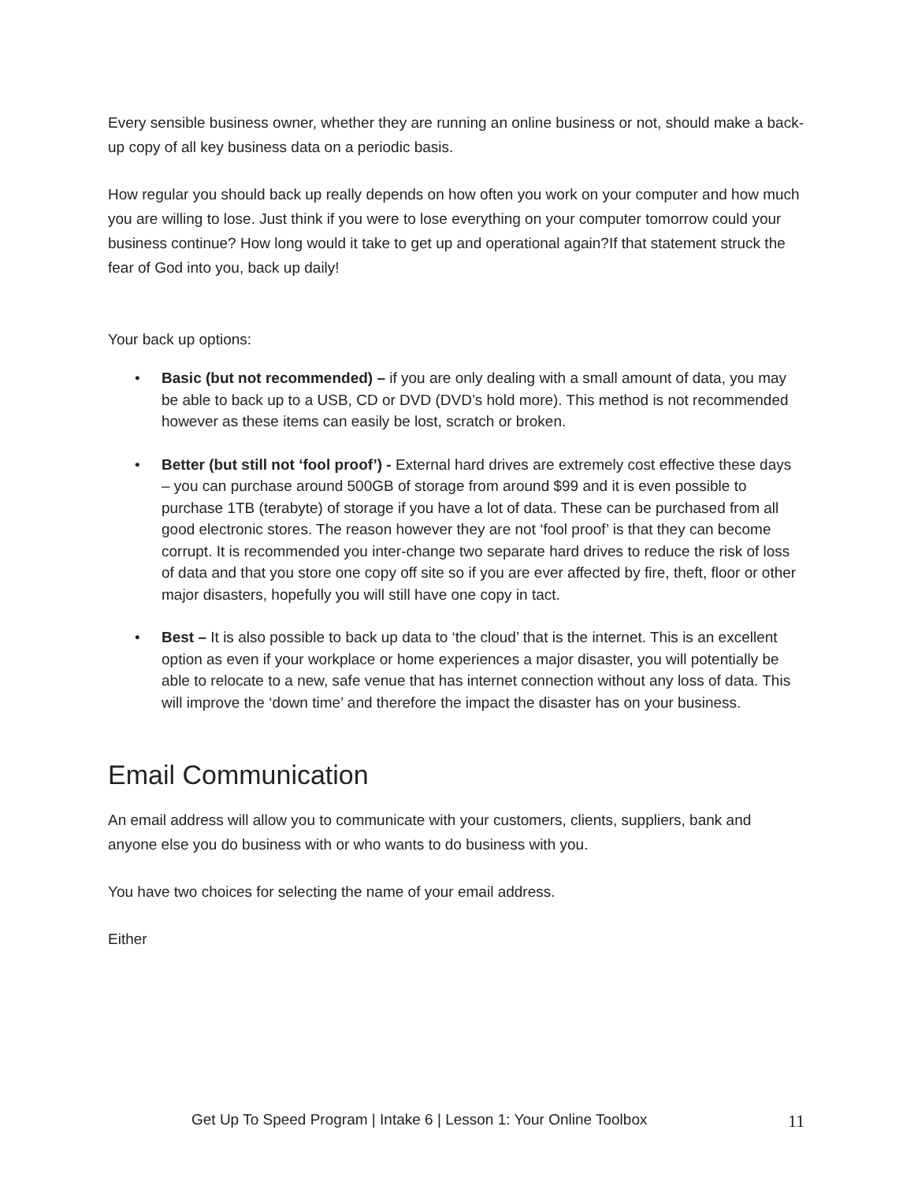Every sensible business owner, whether they are running an online business or not, should make a back-up copy of all key business data on a periodic basis.
How regular you should back up really depends on how often you work on your computer and how much you are willing to lose. Just think if you were to lose everything on your computer tomorrow could your business continue? How long would it take to get up and operational again?If that statement struck the fear of God into you, back up daily!
Your back up options:
• Basic (but not recommended) – if you are only dealing with a small amount of data, you may be able to back up to a USB, CD or DVD (DVD’s hold more). This method is not recommended however as these items can easily be lost, scratch or broken.
• Better (but still not ‘fool proof’) - External hard drives are extremely cost effective these days – you can purchase around 500GB of storage from around $99 and it is even possible to purchase 1TB (terabyte) of storage if you have a lot of data. These can be purchased from all good electronic stores. The reason however they are not ‘fool proof’ is that they can become corrupt. It is recommended you inter-change two separate hard drives to reduce the risk of loss of data and that you store one copy off site so if you are ever affected by fire, theft, floor or other major disasters, hopefully you will still have one copy in tact.
• Best – It is also possible to back up data to ‘the cloud’ that is the internet. This is an excellent option as even if your workplace or home experiences a major disaster, you will potentially be able to relocate to a new, safe venue that has internet connection without any loss of data. This will improve the ‘down time’ and therefore the impact the disaster has on your business.
Email Communication
An email address will allow you to communicate with your customers, clients, suppliers, bank and anyone else you do business with or who wants to do business with you.
You have two choices for selecting the name of your email address.
Either
Get Up To Speed Program | Intake 6 | Lesson 1: Your Online Toolbox 11